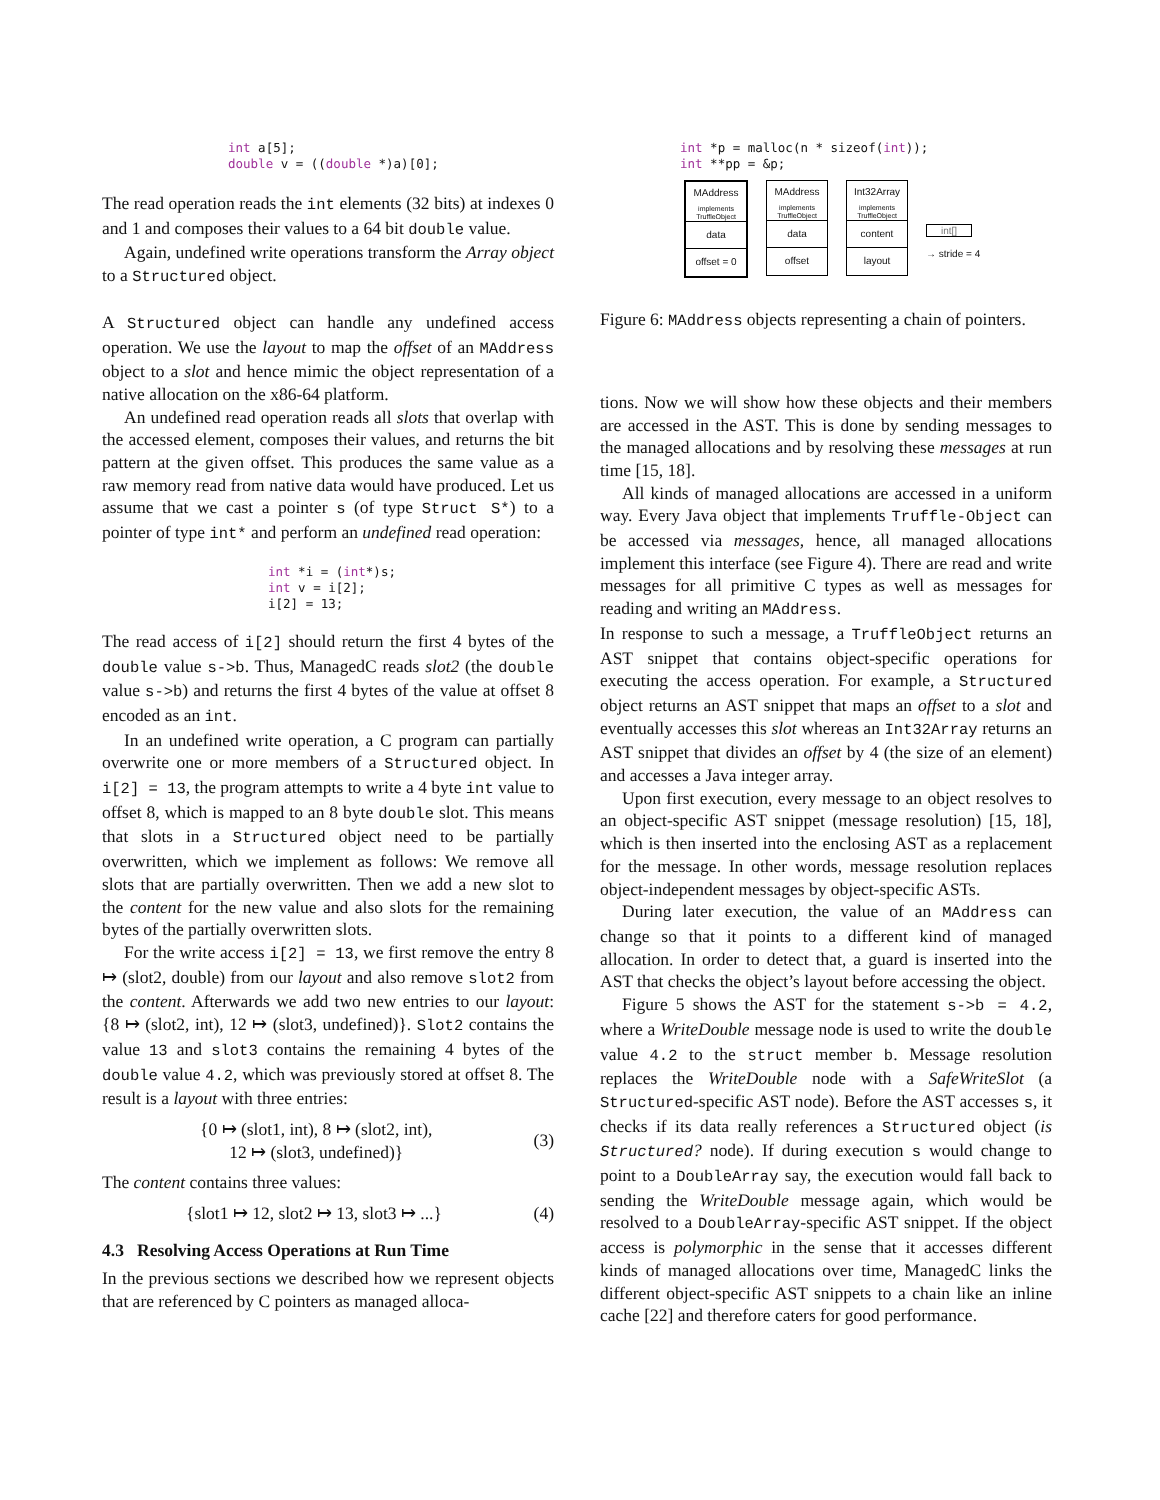int a[5];
double v = ((double *)a)[0];
The read operation reads the int elements (32 bits) at indexes 0 and 1 and composes their values to a 64 bit double value.
Again, undefined write operations transform the Array object to a Structured object.
A Structured object can handle any undefined access operation. We use the layout to map the offset of an MAddress object to a slot and hence mimic the object representation of a native allocation on the x86-64 platform.
An undefined read operation reads all slots that overlap with the accessed element, composes their values, and returns the bit pattern at the given offset. This produces the same value as a raw memory read from native data would have produced. Let us assume that we cast a pointer s (of type Struct S*) to a pointer of type int* and perform an undefined read operation:
int *i = (int*)s;
int v = i[2];
i[2] = 13;
The read access of i[2] should return the first 4 bytes of the double value s->b. Thus, ManagedC reads slot2 (the double value s->b) and returns the first 4 bytes of the value at offset 8 encoded as an int.
In an undefined write operation, a C program can partially overwrite one or more members of a Structured object. In i[2] = 13, the program attempts to write a 4 byte int value to offset 8, which is mapped to an 8 byte double slot. This means that slots in a Structured object need to be partially overwritten, which we implement as follows: We remove all slots that are partially overwritten. Then we add a new slot to the content for the new value and also slots for the remaining bytes of the partially overwritten slots.
For the write access i[2] = 13, we first remove the entry 8 ↦ (slot2, double) from our layout and also remove slot2 from the content. Afterwards we add two new entries to our layout: {8 ↦ (slot2, int), 12 ↦ (slot3, undefined)}. Slot2 contains the value 13 and slot3 contains the remaining 4 bytes of the double value 4.2, which was previously stored at offset 8. The result is a layout with three entries:
{0 ↦ (slot1, int), 8 ↦ (slot2, int),
12 ↦ (slot3, undefined)} (3)
The content contains three values:
{slot1 ↦ 12, slot2 ↦ 13, slot3 ↦ ...} (4)
4.3 Resolving Access Operations at Run Time
In the previous sections we described how we represent objects that are referenced by C pointers as managed alloca-
int *p = malloc(n * sizeof(int));
int **pp = &p;
MAddress implements TruffleObject
data
offset = 0
MAddress implements TruffleObject
data
offset
Int32Array implements TruffleObject
content
layout
int[]
→ stride = 4
Figure 6: MAddress objects representing a chain of pointers.
tions. Now we will show how these objects and their members are accessed in the AST. This is done by sending messages to the managed allocations and by resolving these messages at run time [15, 18].
All kinds of managed allocations are accessed in a uniform way. Every Java object that implements Truffle-Object can be accessed via messages, hence, all managed allocations implement this interface (see Figure 4). There are read and write messages for all primitive C types as well as messages for reading and writing an MAddress.
In response to such a message, a TruffleObject returns an AST snippet that contains object-specific operations for executing the access operation. For example, a Structured object returns an AST snippet that maps an offset to a slot and eventually accesses this slot whereas an Int32Array returns an AST snippet that divides an offset by 4 (the size of an element) and accesses a Java integer array.
Upon first execution, every message to an object resolves to an object-specific AST snippet (message resolution) [15, 18], which is then inserted into the enclosing AST as a replacement for the message. In other words, message resolution replaces object-independent messages by object-specific ASTs.
During later execution, the value of an MAddress can change so that it points to a different kind of managed allocation. In order to detect that, a guard is inserted into the AST that checks the object’s layout before accessing the object.
Figure 5 shows the AST for the statement s->b = 4.2, where a WriteDouble message node is used to write the double value 4.2 to the struct member b. Message resolution replaces the WriteDouble node with a SafeWriteSlot (a Structured-specific AST node). Before the AST accesses s, it checks if its data really references a Structured object (is Structured? node). If during execution s would change to point to a DoubleArray say, the execution would fall back to sending the WriteDouble message again, which would be resolved to a DoubleArray-specific AST snippet. If the object access is polymorphic in the sense that it accesses different kinds of managed allocations over time, ManagedC links the different object-specific AST snippets to a chain like an inline cache [22] and therefore caters for good performance.